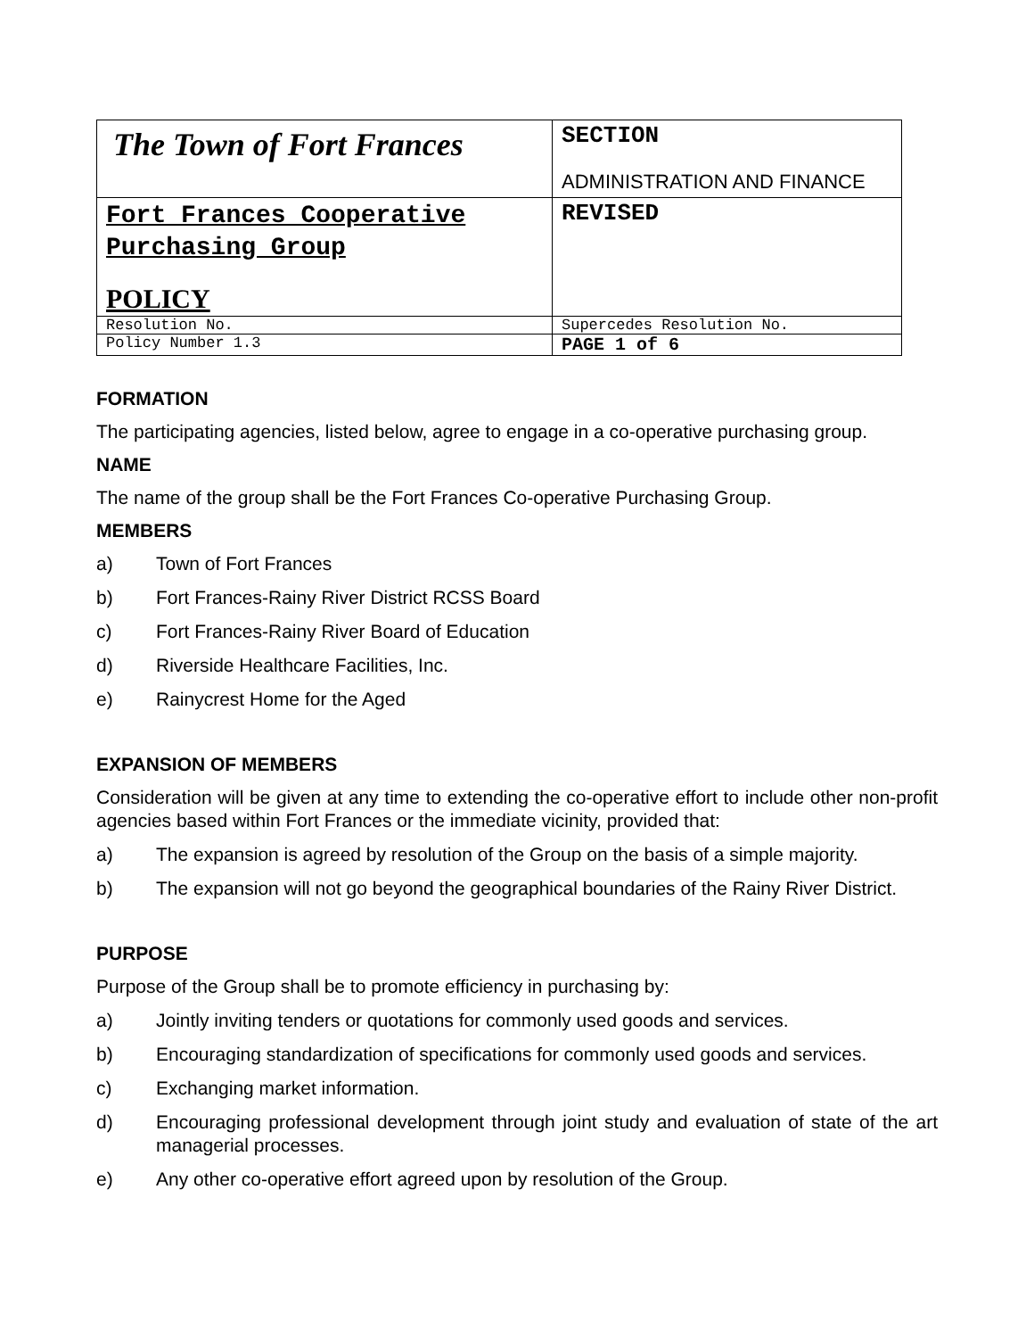| The Town of Fort Frances | SECTION ADMINISTRATION AND FINANCE |
| Fort Frances Cooperative Purchasing Group POLICY | REVISED |
| Resolution No. | Supercedes Resolution No. |
| Policy Number 1.3 | PAGE 1 of 6 |
FORMATION
The participating agencies, listed below, agree to engage in a co-operative purchasing group.
NAME
The name of the group shall be the Fort Frances Co-operative Purchasing Group.
MEMBERS
a) Town of Fort Frances
b) Fort Frances-Rainy River District RCSS Board
c) Fort Frances-Rainy River Board of Education
d) Riverside Healthcare Facilities, Inc.
e) Rainycrest Home for the Aged
EXPANSION OF MEMBERS
Consideration will be given at any time to extending the co-operative effort to include other non-profit agencies based within Fort Frances or the immediate vicinity, provided that:
a) The expansion is agreed by resolution of the Group on the basis of a simple majority.
b) The expansion will not go beyond the geographical boundaries of the Rainy River District.
PURPOSE
Purpose of the Group shall be to promote efficiency in purchasing by:
a) Jointly inviting tenders or quotations for commonly used goods and services.
b) Encouraging standardization of specifications for commonly used goods and services.
c) Exchanging market information.
d) Encouraging professional development through joint study and evaluation of state of the art managerial processes.
e) Any other co-operative effort agreed upon by resolution of the Group.